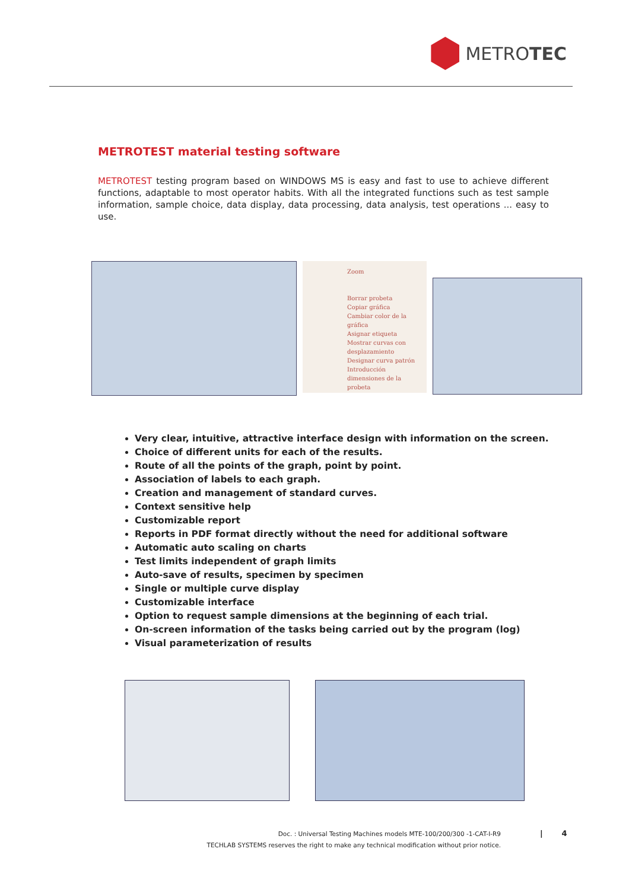METRO TEC
METROTEST material testing software
METROTEST testing program based on WINDOWS MS is easy and fast to use to achieve different functions, adaptable to most operator habits. With all the integrated functions such as test sample information, sample choice, data display, data processing, data analysis, test operations ... easy to use.
Zoom
Borrar probeta
Copiar gráfica
Cambiar color de la gráfica
Asignar etiqueta
Mostrar curvas con desplazamiento
Designar curva patrón
Introducción dimensiones de la probeta
Very clear, intuitive, attractive interface design with information on the screen.
Choice of different units for each of the results.
Route of all the points of the graph, point by point.
Association of labels to each graph.
Creation and management of standard curves.
Context sensitive help
Customizable report
Reports in PDF format directly without the need for additional software
Automatic auto scaling on charts
Test limits independent of graph limits
Auto-save of results, specimen by specimen
Single or multiple curve display
Customizable interface
Option to request sample dimensions at the beginning of each trial.
On-screen information of the tasks being carried out by the program (log)
Visual parameterization of results
Doc. : Universal Testing Machines models MTE-100/200/300 -1-CAT-I-R9
TECHLAB SYSTEMS reserves the right to make any technical modification without prior notice.
| 4